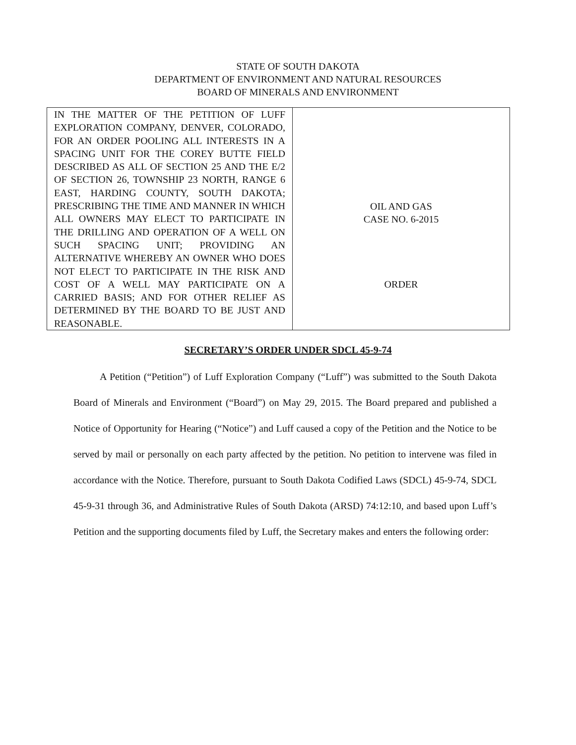STATE OF SOUTH DAKOTA
DEPARTMENT OF ENVIRONMENT AND NATURAL RESOURCES
BOARD OF MINERALS AND ENVIRONMENT
| IN THE MATTER OF THE PETITION OF LUFF EXPLORATION COMPANY, DENVER, COLORADO, FOR AN ORDER POOLING ALL INTERESTS IN A SPACING UNIT FOR THE COREY BUTTE FIELD DESCRIBED AS ALL OF SECTION 25 AND THE E/2 OF SECTION 26, TOWNSHIP 23 NORTH, RANGE 6 EAST, HARDING COUNTY, SOUTH DAKOTA; PRESCRIBING THE TIME AND MANNER IN WHICH ALL OWNERS MAY ELECT TO PARTICIPATE IN THE DRILLING AND OPERATION OF A WELL ON SUCH SPACING UNIT; PROVIDING AN ALTERNATIVE WHEREBY AN OWNER WHO DOES NOT ELECT TO PARTICIPATE IN THE RISK AND COST OF A WELL MAY PARTICIPATE ON A CARRIED BASIS; AND FOR OTHER RELIEF AS DETERMINED BY THE BOARD TO BE JUST AND REASONABLE. | OIL AND GAS CASE NO. 6-2015 ORDER |
SECRETARY’S ORDER UNDER SDCL 45-9-74
A Petition (“Petition”) of Luff Exploration Company (“Luff”) was submitted to the South Dakota Board of Minerals and Environment (“Board”) on May 29, 2015. The Board prepared and published a Notice of Opportunity for Hearing (“Notice”) and Luff caused a copy of the Petition and the Notice to be served by mail or personally on each party affected by the petition. No petition to intervene was filed in accordance with the Notice. Therefore, pursuant to South Dakota Codified Laws (SDCL) 45-9-74, SDCL 45-9-31 through 36, and Administrative Rules of South Dakota (ARSD) 74:12:10, and based upon Luff’s Petition and the supporting documents filed by Luff, the Secretary makes and enters the following order: